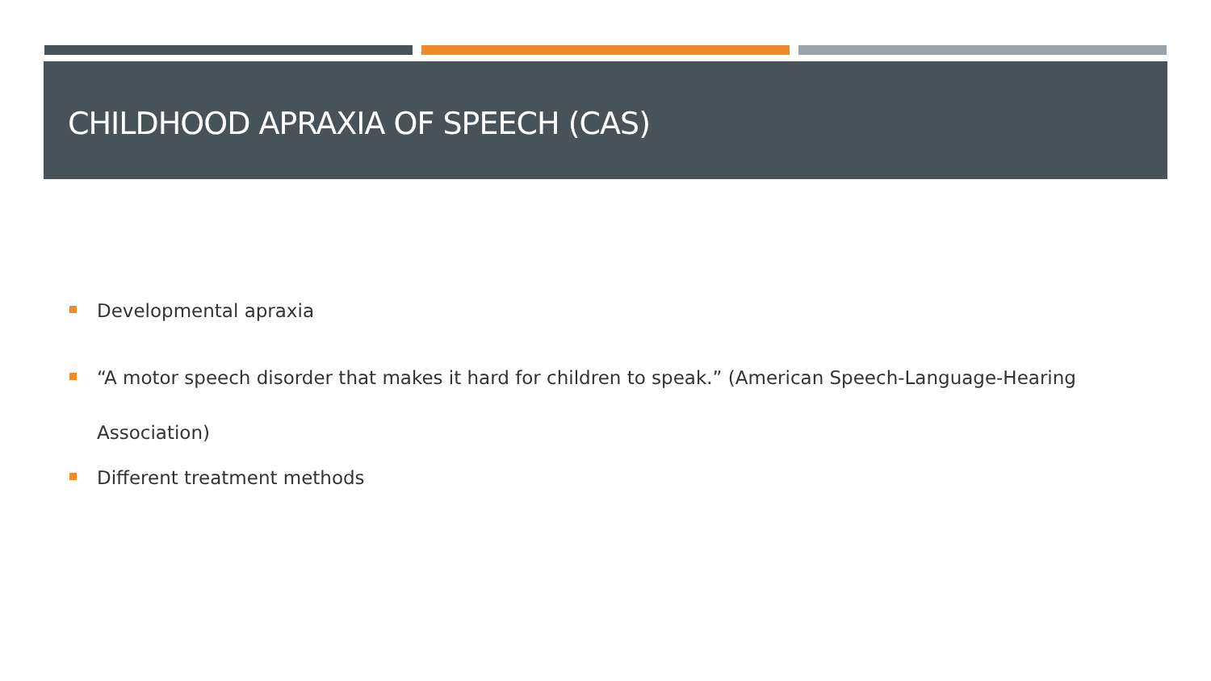CHILDHOOD APRAXIA OF SPEECH (CAS)
Developmental apraxia
“A motor speech disorder that makes it hard for children to speak.” (American Speech-Language-Hearing Association)
Different treatment methods